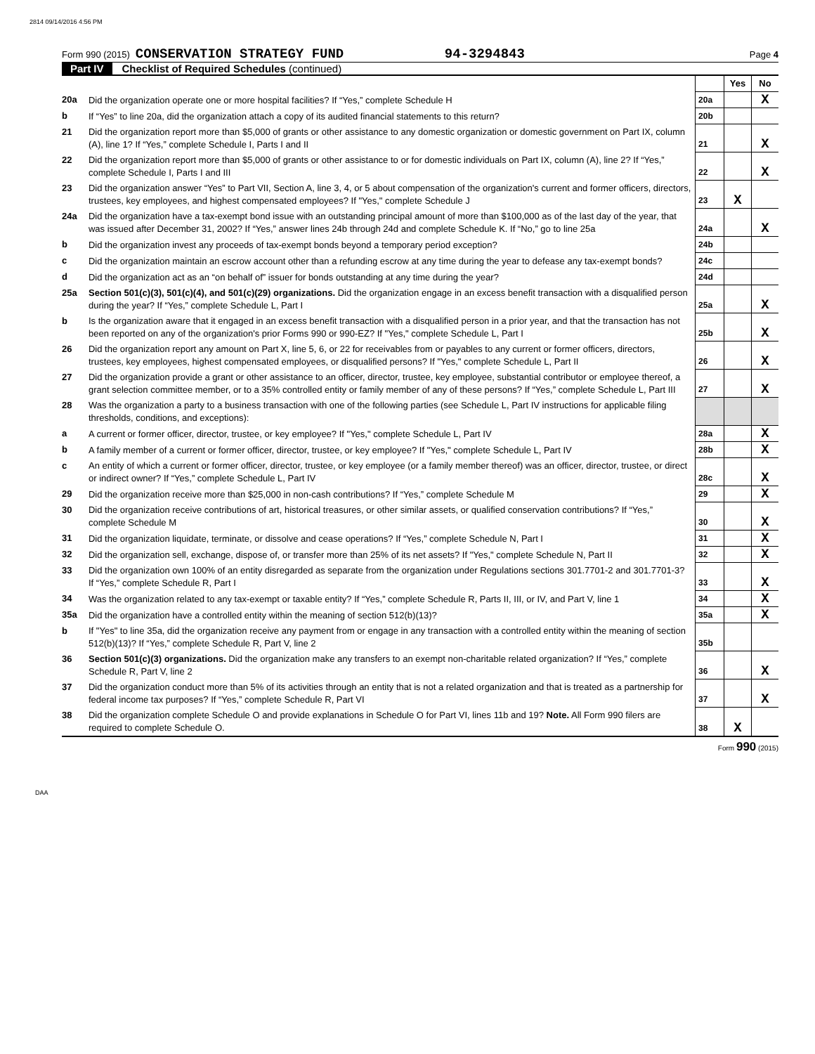2814 09/14/2016 4:56 PM
Form 990 (2015) CONSERVATION STRATEGY FUND 94-3294843 Page 4
Part IV Checklist of Required Schedules (continued)
| | | | Yes | No |
| 20a | Did the organization operate one or more hospital facilities? If “Yes,” complete Schedule H | 20a | | X |
| b | If “Yes” to line 20a, did the organization attach a copy of its audited financial statements to this return? | 20b | | |
| 21 | Did the organization report more than $5,000 of grants or other assistance to any domestic organization or domestic government on Part IX, column (A), line 1? If “Yes,” complete Schedule I, Parts I and II | 21 | | X |
| 22 | Did the organization report more than $5,000 of grants or other assistance to or for domestic individuals on Part IX, column (A), line 2? If “Yes,” complete Schedule I, Parts I and III | 22 | | X |
| 23 | Did the organization answer “Yes” to Part VII, Section A, line 3, 4, or 5 about compensation of the organization's current and former officers, directors, trustees, key employees, and highest compensated employees? If "Yes," complete Schedule J | 23 | X | |
| 24a | Did the organization have a tax-exempt bond issue with an outstanding principal amount of more than $100,000 as of the last day of the year, that was issued after December 31, 2002? If “Yes,” answer lines 24b through 24d and complete Schedule K. If “No,” go to line 25a | 24a | | X |
| b | Did the organization invest any proceeds of tax-exempt bonds beyond a temporary period exception? | 24b | | |
| c | Did the organization maintain an escrow account other than a refunding escrow at any time during the year to defease any tax-exempt bonds? | 24c | | |
| d | Did the organization act as an “on behalf of” issuer for bonds outstanding at any time during the year? | 24d | | |
| 25a | Section 501(c)(3), 501(c)(4), and 501(c)(29) organizations. Did the organization engage in an excess benefit transaction with a disqualified person during the year? If “Yes,” complete Schedule L, Part I | 25a | | X |
| b | Is the organization aware that it engaged in an excess benefit transaction with a disqualified person in a prior year, and that the transaction has not been reported on any of the organization's prior Forms 990 or 990-EZ? If "Yes," complete Schedule L, Part I | 25b | | X |
| 26 | Did the organization report any amount on Part X, line 5, 6, or 22 for receivables from or payables to any current or former officers, directors, trustees, key employees, highest compensated employees, or disqualified persons? If "Yes," complete Schedule L, Part II | 26 | | X |
| 27 | Did the organization provide a grant or other assistance to an officer, director, trustee, key employee, substantial contributor or employee thereof, a grant selection committee member, or to a 35% controlled entity or family member of any of these persons? If “Yes,” complete Schedule L, Part III | 27 | | X |
| 28 | Was the organization a party to a business transaction with one of the following parties (see Schedule L, Part IV instructions for applicable filing thresholds, conditions, and exceptions): | | | |
| a | A current or former officer, director, trustee, or key employee? If "Yes," complete Schedule L, Part IV | 28a | | X |
| b | A family member of a current or former officer, director, trustee, or key employee? If "Yes," complete Schedule L, Part IV | 28b | | X |
| c | An entity of which a current or former officer, director, trustee, or key employee (or a family member thereof) was an officer, director, trustee, or direct or indirect owner? If “Yes,” complete Schedule L, Part IV | 28c | | X |
| 29 | Did the organization receive more than $25,000 in non-cash contributions? If “Yes,” complete Schedule M | 29 | | X |
| 30 | Did the organization receive contributions of art, historical treasures, or other similar assets, or qualified conservation contributions? If “Yes,” complete Schedule M | 30 | | X |
| 31 | Did the organization liquidate, terminate, or dissolve and cease operations? If “Yes,” complete Schedule N, Part I | 31 | | X |
| 32 | Did the organization sell, exchange, dispose of, or transfer more than 25% of its net assets? If "Yes," complete Schedule N, Part II | 32 | | X |
| 33 | Did the organization own 100% of an entity disregarded as separate from the organization under Regulations sections 301.7701-2 and 301.7701-3? If “Yes,” complete Schedule R, Part I | 33 | | X |
| 34 | Was the organization related to any tax-exempt or taxable entity? If “Yes,” complete Schedule R, Parts II, III, or IV, and Part V, line 1 | 34 | | X |
| 35a | Did the organization have a controlled entity within the meaning of section 512(b)(13)? | 35a | | X |
| b | If "Yes" to line 35a, did the organization receive any payment from or engage in any transaction with a controlled entity within the meaning of section 512(b)(13)? If “Yes,” complete Schedule R, Part V, line 2 | 35b | | |
| 36 | Section 501(c)(3) organizations. Did the organization make any transfers to an exempt non-charitable related organization? If “Yes,” complete Schedule R, Part V, line 2 | 36 | | X |
| 37 | Did the organization conduct more than 5% of its activities through an entity that is not a related organization and that is treated as a partnership for federal income tax purposes? If “Yes,” complete Schedule R, Part VI | 37 | | X |
| 38 | Did the organization complete Schedule O and provide explanations in Schedule O for Part VI, lines 11b and 19? Note. All Form 990 filers are required to complete Schedule O. | 38 | X | |
Form 990 (2015)
DAA